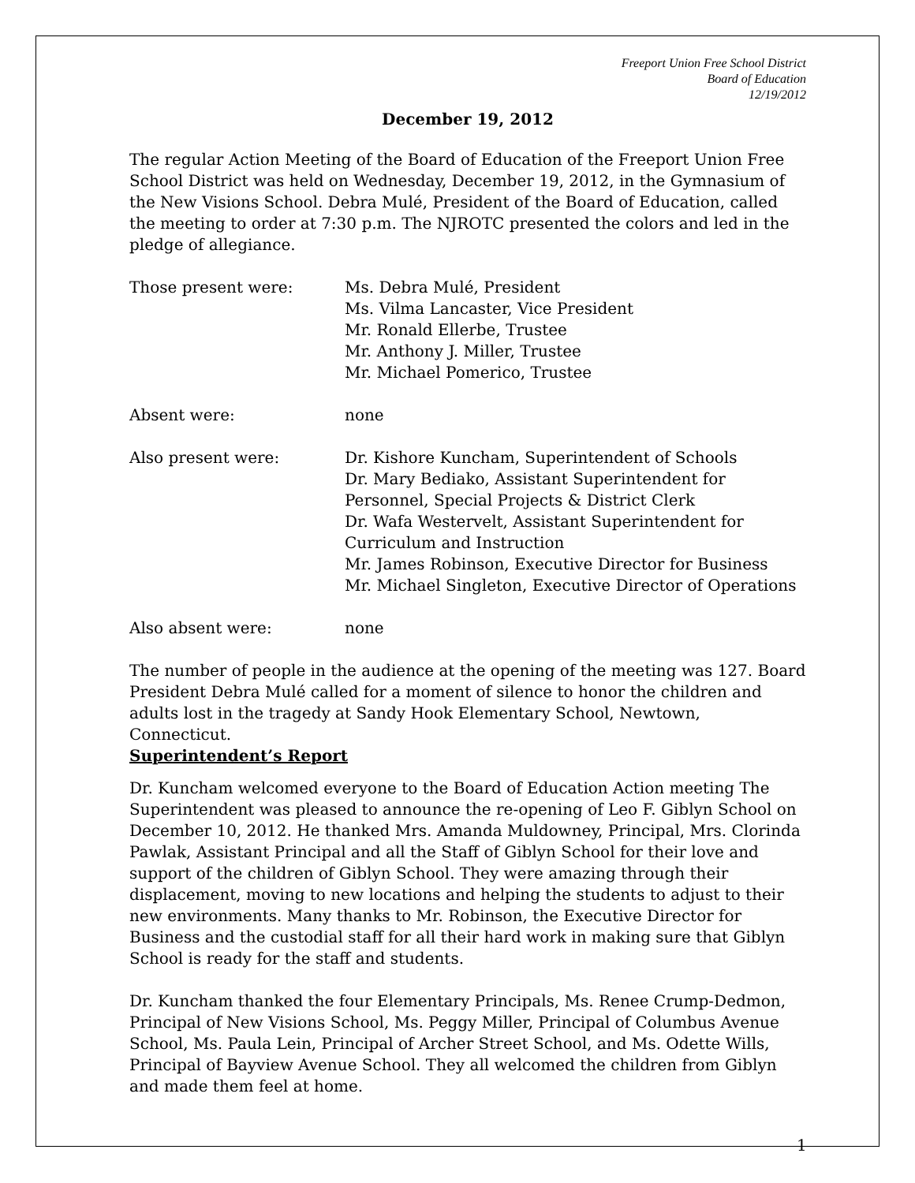Freeport Union Free School District
Board of Education
12/19/2012
December 19, 2012
The regular Action Meeting of the Board of Education of the Freeport Union Free School District was held on Wednesday, December 19, 2012, in the Gymnasium of the New Visions School. Debra Mulé, President of the Board of Education, called the meeting to order at 7:30 p.m. The NJROTC presented the colors and led in the pledge of allegiance.
| Those present were: | Ms. Debra Mulé, President Ms. Vilma Lancaster, Vice President Mr. Ronald Ellerbe, Trustee Mr. Anthony J. Miller, Trustee Mr. Michael Pomerico, Trustee |
| Absent were: | none |
| Also present were: | Dr. Kishore Kuncham, Superintendent of Schools Dr. Mary Bediako, Assistant Superintendent for Personnel, Special Projects & District Clerk Dr. Wafa Westervelt, Assistant Superintendent for Curriculum and Instruction Mr. James Robinson, Executive Director for Business Mr. Michael Singleton, Executive Director of Operations |
| Also absent were: | none |
The number of people in the audience at the opening of the meeting was 127. Board President Debra Mulé called for a moment of silence to honor the children and adults lost in the tragedy at Sandy Hook Elementary School, Newtown, Connecticut.
Superintendent’s Report
Dr. Kuncham welcomed everyone to the Board of Education Action meeting The Superintendent was pleased to announce the re-opening of Leo F. Giblyn School on December 10, 2012. He thanked Mrs. Amanda Muldowney, Principal, Mrs. Clorinda Pawlak, Assistant Principal and all the Staff of Giblyn School for their love and support of the children of Giblyn School. They were amazing through their displacement, moving to new locations and helping the students to adjust to their new environments. Many thanks to Mr. Robinson, the Executive Director for Business and the custodial staff for all their hard work in making sure that Giblyn School is ready for the staff and students.
Dr. Kuncham thanked the four Elementary Principals, Ms. Renee Crump-Dedmon, Principal of New Visions School, Ms. Peggy Miller, Principal of Columbus Avenue School, Ms. Paula Lein, Principal of Archer Street School, and Ms. Odette Wills, Principal of Bayview Avenue School. They all welcomed the children from Giblyn and made them feel at home.
1